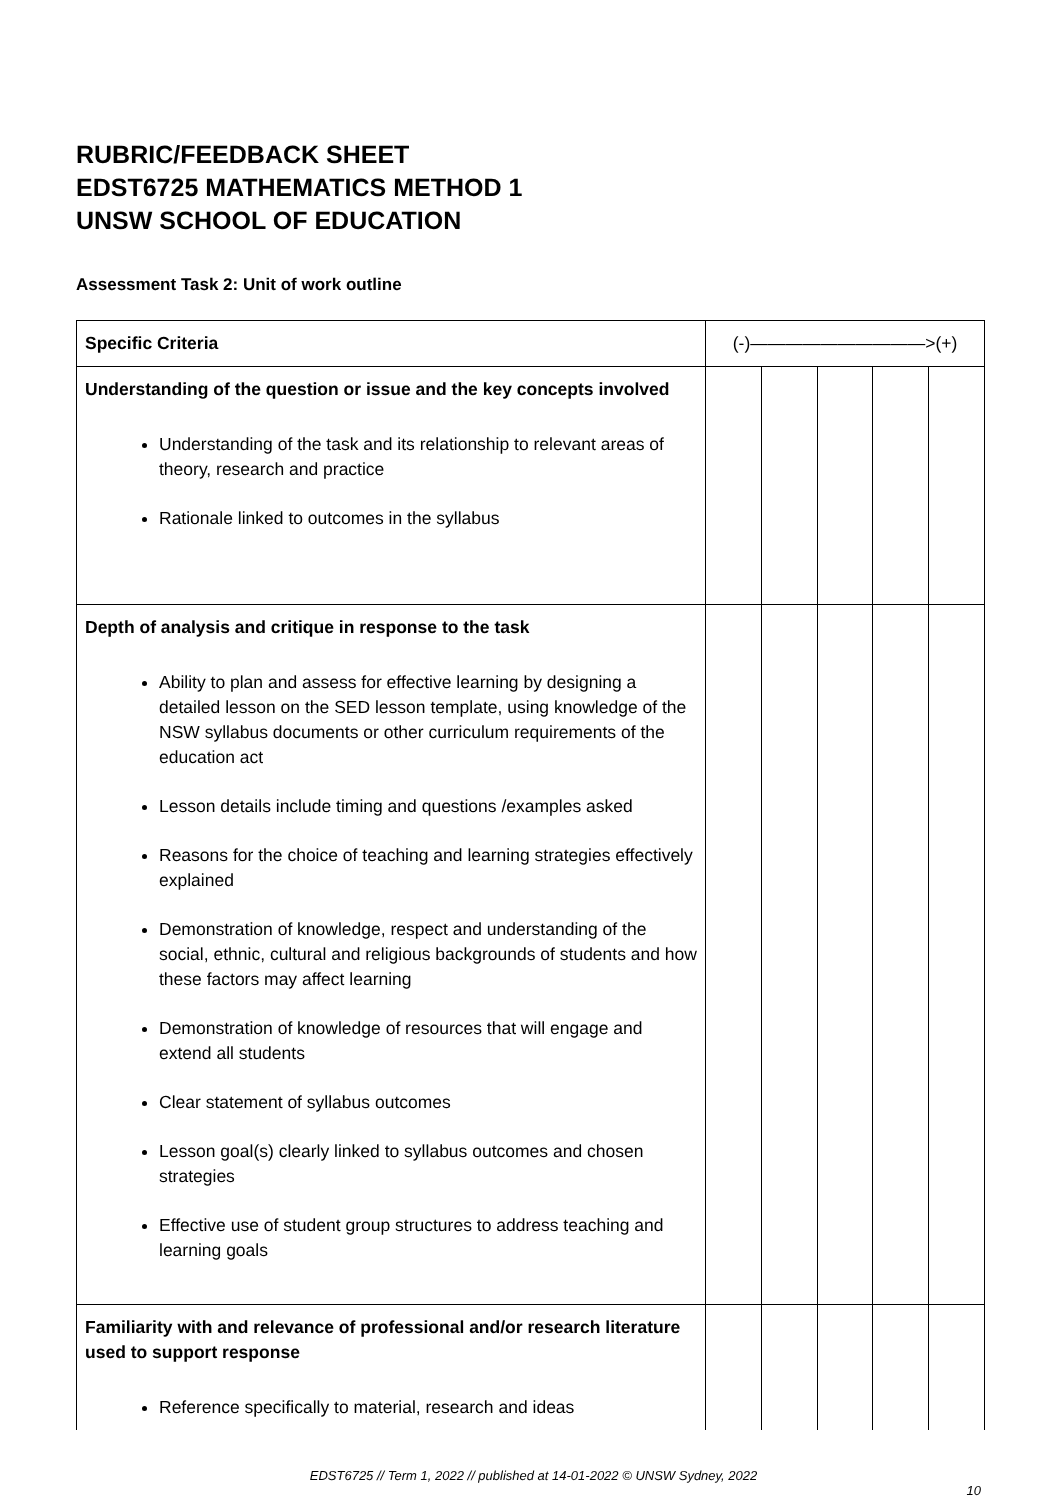RUBRIC/FEEDBACK SHEET
EDST6725 MATHEMATICS METHOD 1
UNSW SCHOOL OF EDUCATION
Assessment Task 2: Unit of work outline
| Specific Criteria | (-)——————————>(+) | | | | |
| --- | --- | --- | --- | --- | --- |
| Understanding of the question or issue and the key concepts involved Understanding of the task and its relationship to relevant areas of theory, research and practice Rationale linked to outcomes in the syllabus | | | | | |
| Depth of analysis and critique in response to the task Ability to plan and assess for effective learning by designing a detailed lesson on the SED lesson template, using knowledge of the NSW syllabus documents or other curriculum requirements of the education act Lesson details include timing and questions /examples asked Reasons for the choice of teaching and learning strategies effectively explained Demonstration of knowledge, respect and understanding of the social, ethnic, cultural and religious backgrounds of students and how these factors may affect learning Demonstration of knowledge of resources that will engage and extend all students Clear statement of syllabus outcomes Lesson goal(s) clearly linked to syllabus outcomes and chosen strategies Effective use of student group structures to address teaching and learning goals | | | | | |
| Familiarity with and relevance of professional and/or research literature used to support response Reference specifically to material, research and ideas | | | | | |
EDST6725 // Term 1, 2022 // published at 14-01-2022 © UNSW Sydney, 2022
10